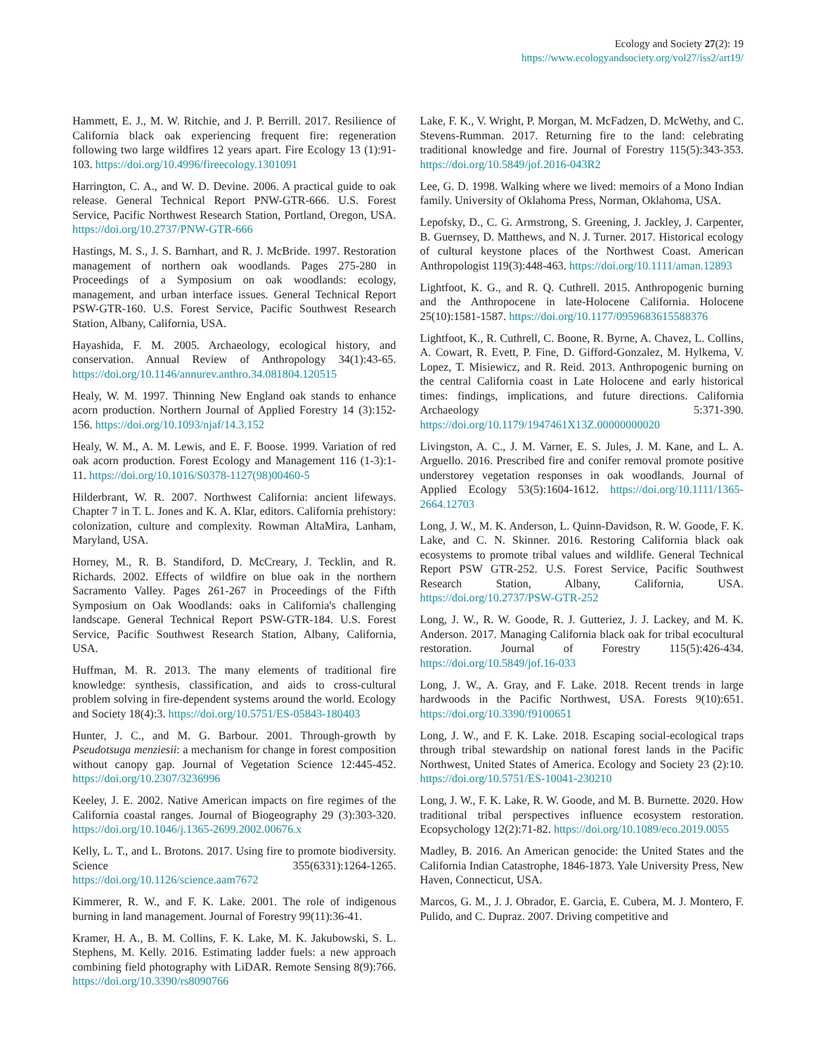Ecology and Society 27(2): 19
https://www.ecologyandsociety.org/vol27/iss2/art19/
Hammett, E. J., M. W. Ritchie, and J. P. Berrill. 2017. Resilience of California black oak experiencing frequent fire: regeneration following two large wildfires 12 years apart. Fire Ecology 13 (1):91-103. https://doi.org/10.4996/fireecology.1301091
Harrington, C. A., and W. D. Devine. 2006. A practical guide to oak release. General Technical Report PNW-GTR-666. U.S. Forest Service, Pacific Northwest Research Station, Portland, Oregon, USA. https://doi.org/10.2737/PNW-GTR-666
Hastings, M. S., J. S. Barnhart, and R. J. McBride. 1997. Restoration management of northern oak woodlands. Pages 275-280 in Proceedings of a Symposium on oak woodlands: ecology, management, and urban interface issues. General Technical Report PSW-GTR-160. U.S. Forest Service, Pacific Southwest Research Station, Albany, California, USA.
Hayashida, F. M. 2005. Archaeology, ecological history, and conservation. Annual Review of Anthropology 34(1):43-65. https://doi.org/10.1146/annurev.anthro.34.081804.120515
Healy, W. M. 1997. Thinning New England oak stands to enhance acorn production. Northern Journal of Applied Forestry 14 (3):152-156. https://doi.org/10.1093/njaf/14.3.152
Healy, W. M., A. M. Lewis, and E. F. Boose. 1999. Variation of red oak acorn production. Forest Ecology and Management 116 (1-3):1-11. https://doi.org/10.1016/S0378-1127(98)00460-5
Hilderbrant, W. R. 2007. Northwest California: ancient lifeways. Chapter 7 in T. L. Jones and K. A. Klar, editors. California prehistory: colonization, culture and complexity. Rowman AltaMira, Lanham, Maryland, USA.
Horney, M., R. B. Standiford, D. McCreary, J. Tecklin, and R. Richards. 2002. Effects of wildfire on blue oak in the northern Sacramento Valley. Pages 261-267 in Proceedings of the Fifth Symposium on Oak Woodlands: oaks in California's challenging landscape. General Technical Report PSW-GTR-184. U.S. Forest Service, Pacific Southwest Research Station, Albany, California, USA.
Huffman, M. R. 2013. The many elements of traditional fire knowledge: synthesis, classification, and aids to cross-cultural problem solving in fire-dependent systems around the world. Ecology and Society 18(4):3. https://doi.org/10.5751/ES-05843-180403
Hunter, J. C., and M. G. Barbour. 2001. Through-growth by Pseudotsuga menziesii: a mechanism for change in forest composition without canopy gap. Journal of Vegetation Science 12:445-452. https://doi.org/10.2307/3236996
Keeley, J. E. 2002. Native American impacts on fire regimes of the California coastal ranges. Journal of Biogeography 29 (3):303-320. https://doi.org/10.1046/j.1365-2699.2002.00676.x
Kelly, L. T., and L. Brotons. 2017. Using fire to promote biodiversity. Science 355(6331):1264-1265. https://doi.org/10.1126/science.aam7672
Kimmerer, R. W., and F. K. Lake. 2001. The role of indigenous burning in land management. Journal of Forestry 99(11):36-41.
Kramer, H. A., B. M. Collins, F. K. Lake, M. K. Jakubowski, S. L. Stephens, M. Kelly. 2016. Estimating ladder fuels: a new approach combining field photography with LiDAR. Remote Sensing 8(9):766. https://doi.org/10.3390/rs8090766
Lake, F. K., V. Wright, P. Morgan, M. McFadzen, D. McWethy, and C. Stevens-Rumman. 2017. Returning fire to the land: celebrating traditional knowledge and fire. Journal of Forestry 115(5):343-353. https://doi.org/10.5849/jof.2016-043R2
Lee, G. D. 1998. Walking where we lived: memoirs of a Mono Indian family. University of Oklahoma Press, Norman, Oklahoma, USA.
Lepofsky, D., C. G. Armstrong, S. Greening, J. Jackley, J. Carpenter, B. Guernsey, D. Matthews, and N. J. Turner. 2017. Historical ecology of cultural keystone places of the Northwest Coast. American Anthropologist 119(3):448-463. https://doi.org/10.1111/aman.12893
Lightfoot, K. G., and R. Q. Cuthrell. 2015. Anthropogenic burning and the Anthropocene in late-Holocene California. Holocene 25(10):1581-1587. https://doi.org/10.1177/0959683615588376
Lightfoot, K., R. Cuthrell, C. Boone, R. Byrne, A. Chavez, L. Collins, A. Cowart, R. Evett, P. Fine, D. Gifford-Gonzalez, M. Hylkema, V. Lopez, T. Misiewicz, and R. Reid. 2013. Anthropogenic burning on the central California coast in Late Holocene and early historical times: findings, implications, and future directions. California Archaeology 5:371-390. https://doi.org/10.1179/1947461X13Z.00000000020
Livingston, A. C., J. M. Varner, E. S. Jules, J. M. Kane, and L. A. Arguello. 2016. Prescribed fire and conifer removal promote positive understorey vegetation responses in oak woodlands. Journal of Applied Ecology 53(5):1604-1612. https://doi.org/10.1111/1365-2664.12703
Long, J. W., M. K. Anderson, L. Quinn-Davidson, R. W. Goode, F. K. Lake, and C. N. Skinner. 2016. Restoring California black oak ecosystems to promote tribal values and wildlife. General Technical Report PSW GTR-252. U.S. Forest Service, Pacific Southwest Research Station, Albany, California, USA. https://doi.org/10.2737/PSW-GTR-252
Long, J. W., R. W. Goode, R. J. Gutteriez, J. J. Lackey, and M. K. Anderson. 2017. Managing California black oak for tribal ecocultural restoration. Journal of Forestry 115(5):426-434. https://doi.org/10.5849/jof.16-033
Long, J. W., A. Gray, and F. Lake. 2018. Recent trends in large hardwoods in the Pacific Northwest, USA. Forests 9(10):651. https://doi.org/10.3390/f9100651
Long, J. W., and F. K. Lake. 2018. Escaping social-ecological traps through tribal stewardship on national forest lands in the Pacific Northwest, United States of America. Ecology and Society 23 (2):10. https://doi.org/10.5751/ES-10041-230210
Long, J. W., F. K. Lake, R. W. Goode, and M. B. Burnette. 2020. How traditional tribal perspectives influence ecosystem restoration. Ecopsychology 12(2):71-82. https://doi.org/10.1089/eco.2019.0055
Madley, B. 2016. An American genocide: the United States and the California Indian Catastrophe, 1846-1873. Yale University Press, New Haven, Connecticut, USA.
Marcos, G. M., J. J. Obrador, E. Garcia, E. Cubera, M. J. Montero, F. Pulido, and C. Dupraz. 2007. Driving competitive and